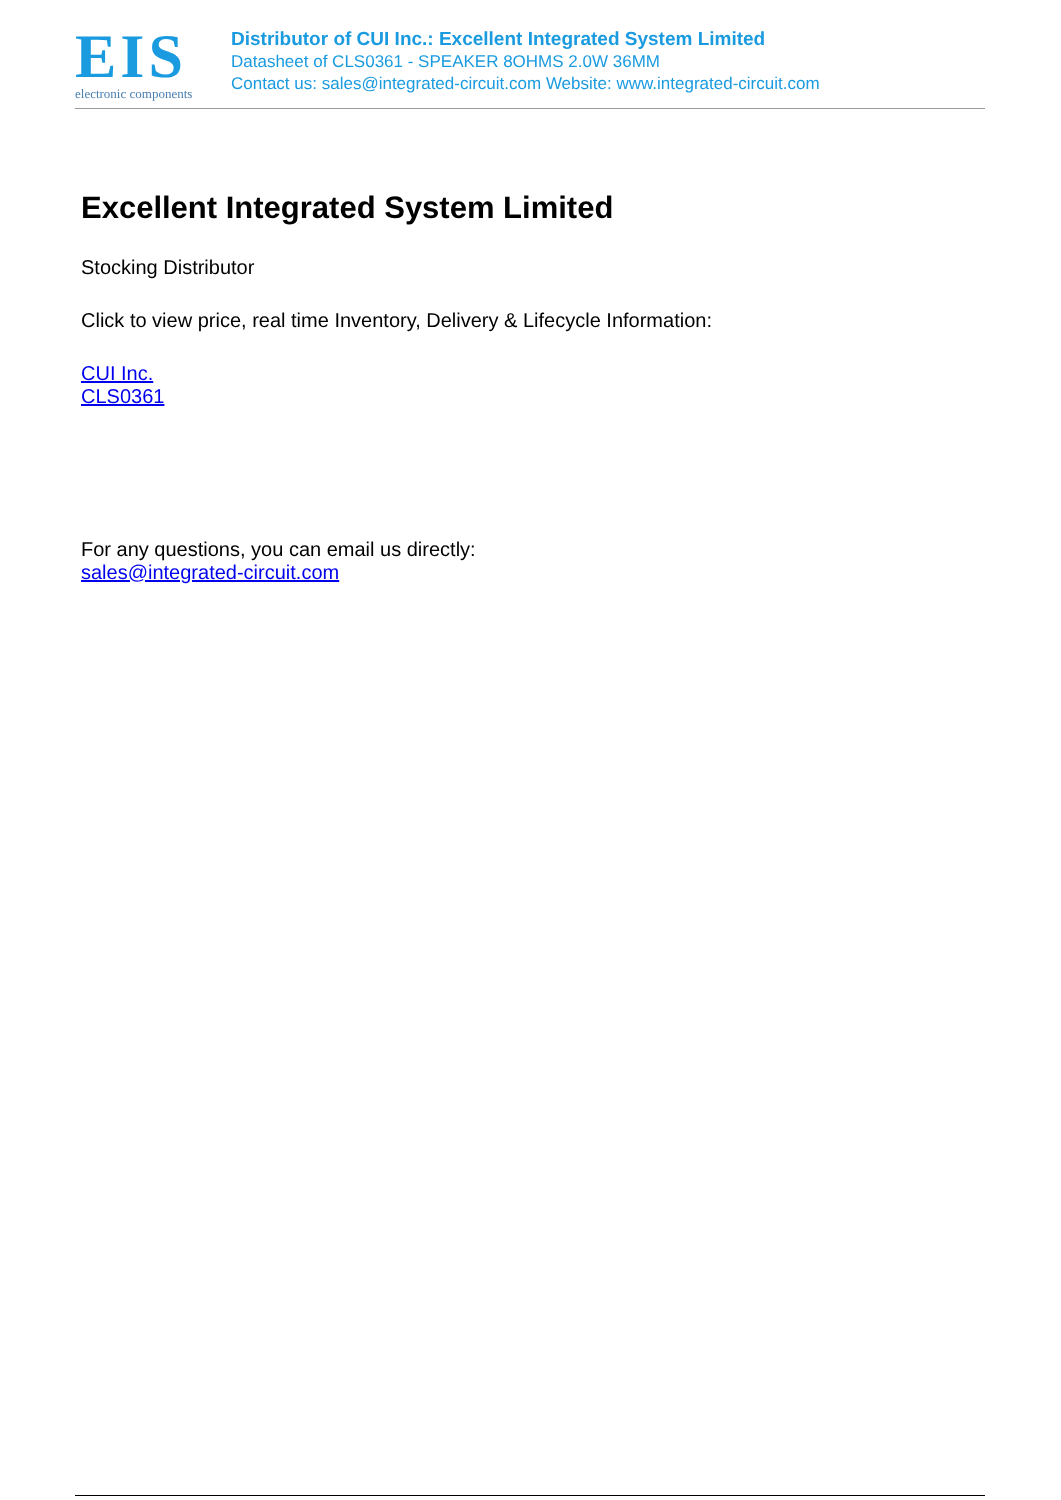EIS
electronic components
Distributor of CUI Inc.: Excellent Integrated System Limited
Datasheet of CLS0361 - SPEAKER 8OHMS 2.0W 36MM
Contact us: sales@integrated-circuit.com Website: www.integrated-circuit.com
Excellent Integrated System Limited
Stocking Distributor
Click to view price, real time Inventory, Delivery & Lifecycle Information:
CUI Inc.
CLS0361
For any questions, you can email us directly:
sales@integrated-circuit.com